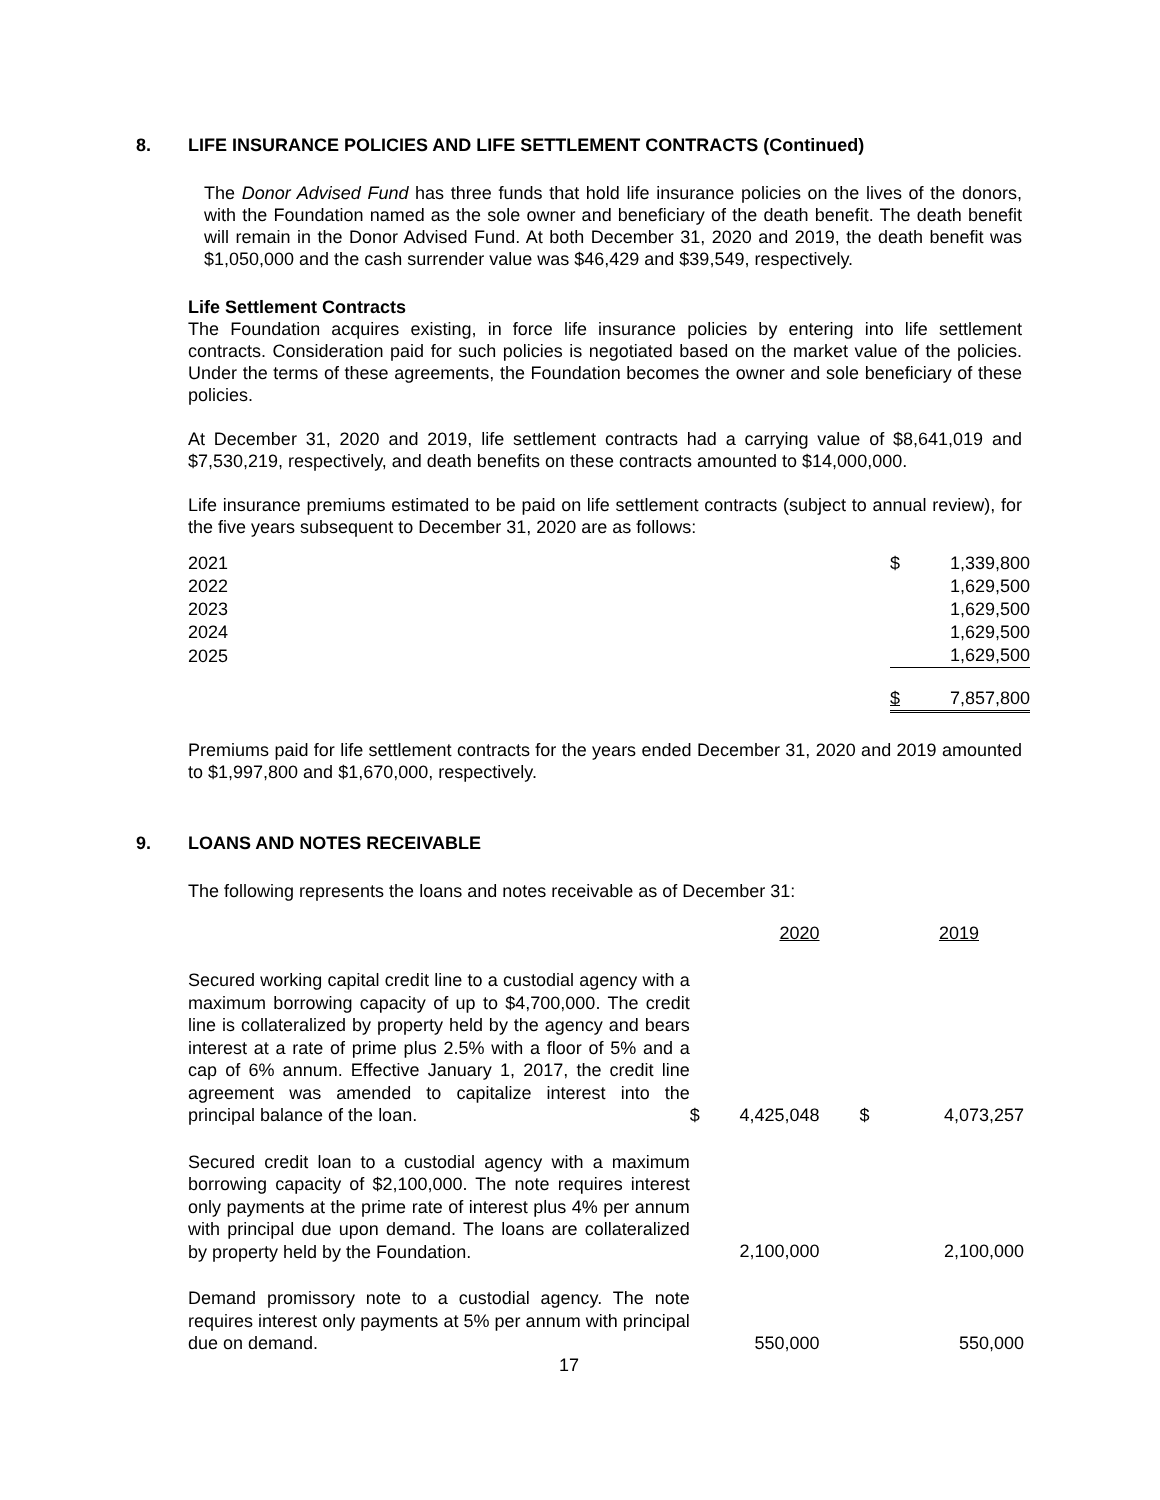8. LIFE INSURANCE POLICIES AND LIFE SETTLEMENT CONTRACTS (Continued)
The Donor Advised Fund has three funds that hold life insurance policies on the lives of the donors, with the Foundation named as the sole owner and beneficiary of the death benefit. The death benefit will remain in the Donor Advised Fund. At both December 31, 2020 and 2019, the death benefit was $1,050,000 and the cash surrender value was $46,429 and $39,549, respectively.
Life Settlement Contracts
The Foundation acquires existing, in force life insurance policies by entering into life settlement contracts. Consideration paid for such policies is negotiated based on the market value of the policies. Under the terms of these agreements, the Foundation becomes the owner and sole beneficiary of these policies.
At December 31, 2020 and 2019, life settlement contracts had a carrying value of $8,641,019 and $7,530,219, respectively, and death benefits on these contracts amounted to $14,000,000.
Life insurance premiums estimated to be paid on life settlement contracts (subject to annual review), for the five years subsequent to December 31, 2020 are as follows:
| 2021 | $ | 1,339,800 |
| 2022 | | 1,629,500 |
| 2023 | | 1,629,500 |
| 2024 | | 1,629,500 |
| 2025 | | 1,629,500 |
| | $ | 7,857,800 |
Premiums paid for life settlement contracts for the years ended December 31, 2020 and 2019 amounted to $1,997,800 and $1,670,000, respectively.
9. LOANS AND NOTES RECEIVABLE
The following represents the loans and notes receivable as of December 31:
| | | 2020 | | 2019 |
| Secured working capital credit line to a custodial agency with a maximum borrowing capacity of up to $4,700,000. The credit line is collateralized by property held by the agency and bears interest at a rate of prime plus 2.5% with a floor of 5% and a cap of 6% annum. Effective January 1, 2017, the credit line agreement was amended to capitalize interest into the principal balance of the loan. | $ | 4,425,048 | $ | 4,073,257 |
| Secured credit loan to a custodial agency with a maximum borrowing capacity of $2,100,000. The note requires interest only payments at the prime rate of interest plus 4% per annum with principal due upon demand. The loans are collateralized by property held by the Foundation. | | 2,100,000 | | 2,100,000 |
| Demand promissory note to a custodial agency. The note requires interest only payments at 5% per annum with principal due on demand. | | 550,000 | | 550,000 |
17